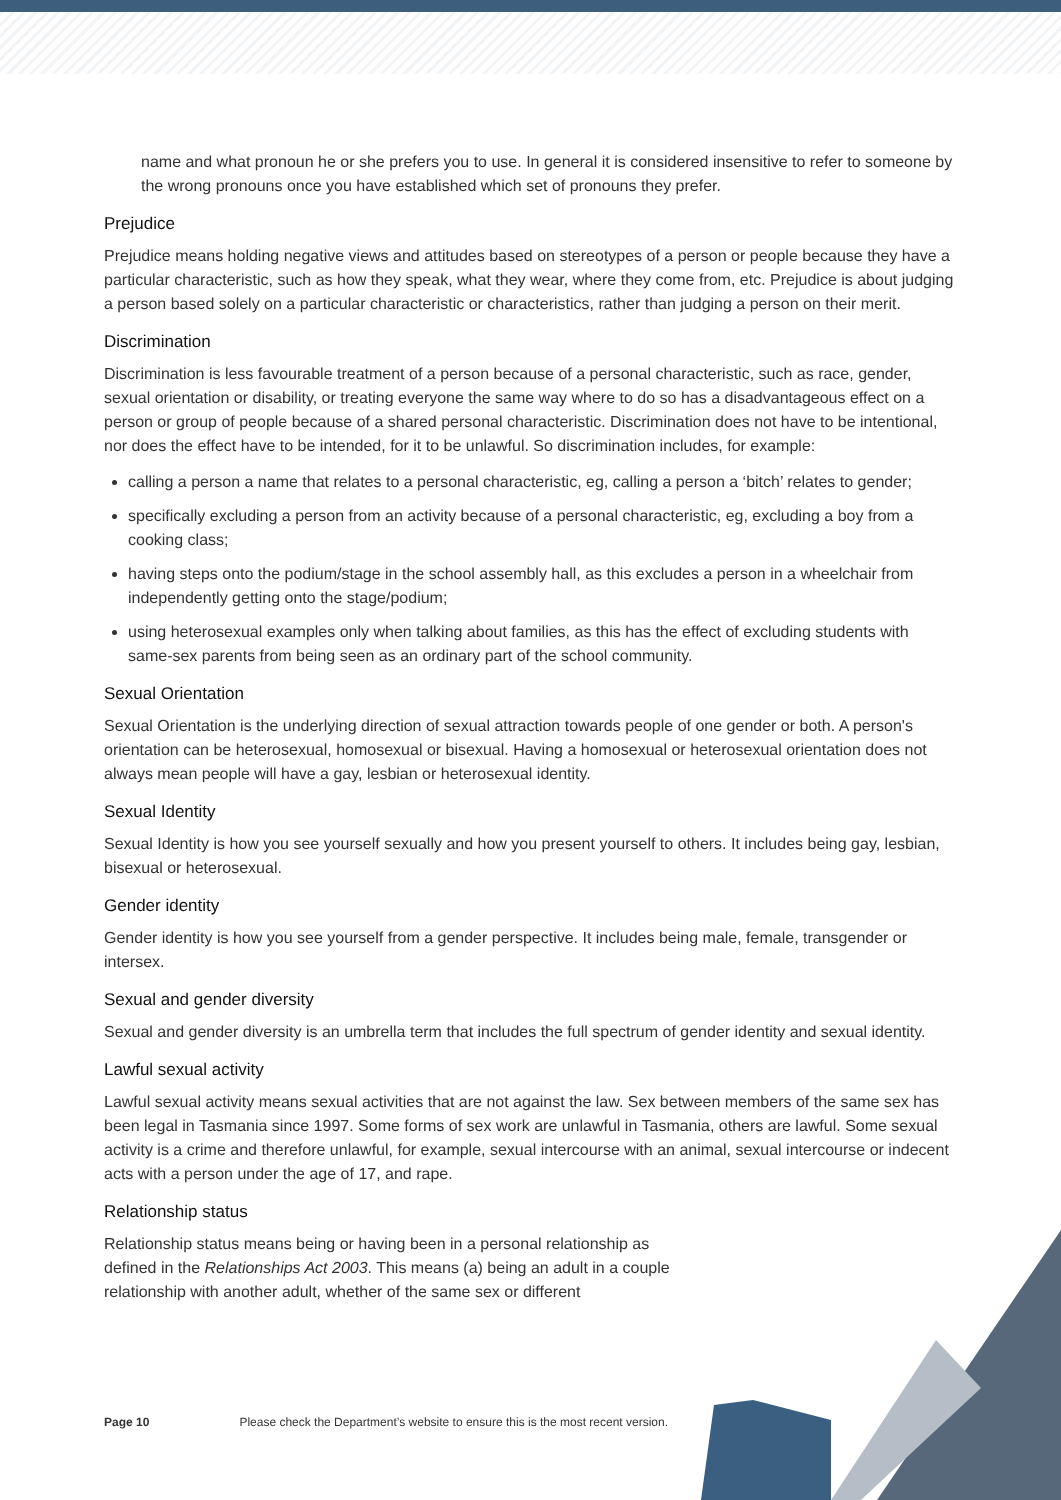name and what pronoun he or she prefers you to use. In general it is considered insensitive to refer to someone by the wrong pronouns once you have established which set of pronouns they prefer.
Prejudice
Prejudice means holding negative views and attitudes based on stereotypes of a person or people because they have a particular characteristic, such as how they speak, what they wear, where they come from, etc. Prejudice is about judging a person based solely on a particular characteristic or characteristics, rather than judging a person on their merit.
Discrimination
Discrimination is less favourable treatment of a person because of a personal characteristic, such as race, gender, sexual orientation or disability, or treating everyone the same way where to do so has a disadvantageous effect on a person or group of people because of a shared personal characteristic. Discrimination does not have to be intentional, nor does the effect have to be intended, for it to be unlawful. So discrimination includes, for example:
calling a person a name that relates to a personal characteristic, eg, calling a person a ‘bitch’ relates to gender;
specifically excluding a person from an activity because of a personal characteristic, eg, excluding a boy from a cooking class;
having steps onto the podium/stage in the school assembly hall, as this excludes a person in a wheelchair from independently getting onto the stage/podium;
using heterosexual examples only when talking about families, as this has the effect of excluding students with same-sex parents from being seen as an ordinary part of the school community.
Sexual Orientation
Sexual Orientation is the underlying direction of sexual attraction towards people of one gender or both. A person's orientation can be heterosexual, homosexual or bisexual. Having a homosexual or heterosexual orientation does not always mean people will have a gay, lesbian or heterosexual identity.
Sexual Identity
Sexual Identity is how you see yourself sexually and how you present yourself to others. It includes being gay, lesbian, bisexual or heterosexual.
Gender identity
Gender identity is how you see yourself from a gender perspective. It includes being male, female, transgender or intersex.
Sexual and gender diversity
Sexual and gender diversity is an umbrella term that includes the full spectrum of gender identity and sexual identity.
Lawful sexual activity
Lawful sexual activity means sexual activities that are not against the law. Sex between members of the same sex has been legal in Tasmania since 1997. Some forms of sex work are unlawful in Tasmania, others are lawful. Some sexual activity is a crime and therefore unlawful, for example, sexual intercourse with an animal, sexual intercourse or indecent acts with a person under the age of 17, and rape.
Relationship status
Relationship status means being or having been in a personal relationship as defined in the Relationships Act 2003. This means (a) being an adult in a couple relationship with another adult, whether of the same sex or different
Page 10 Please check the Department’s website to ensure this is the most recent version.